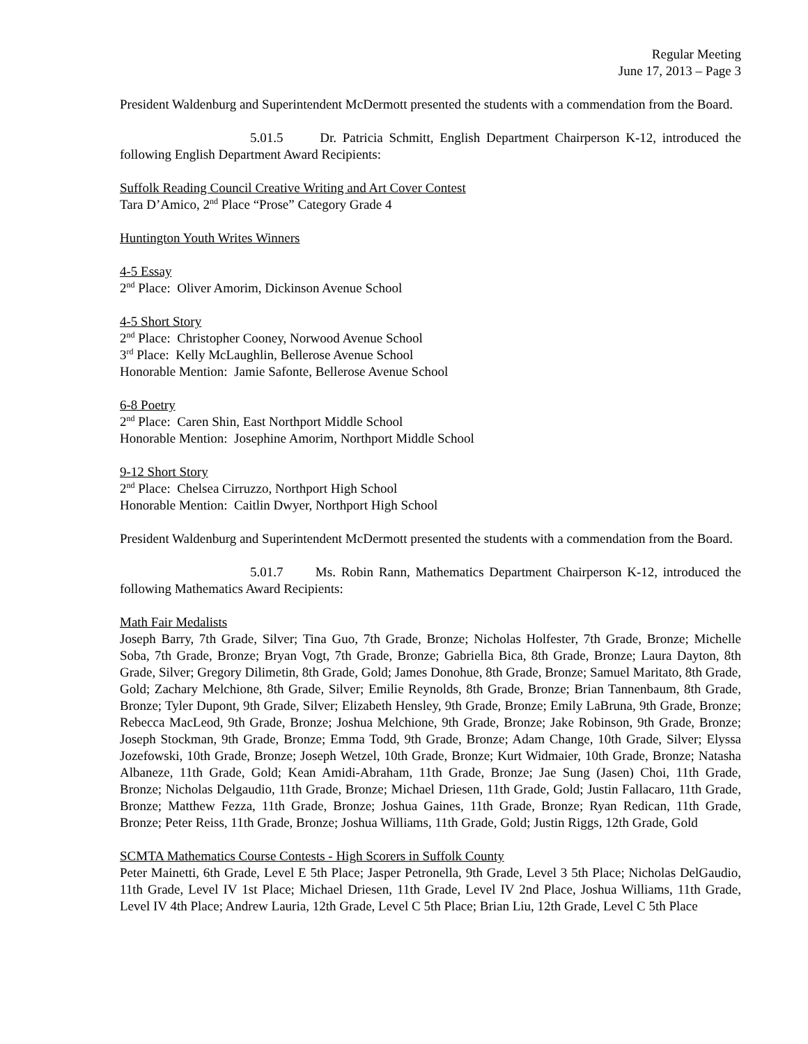Regular Meeting
June 17, 2013 – Page 3
President Waldenburg and Superintendent McDermott presented the students with a commendation from the Board.
5.01.5 Dr. Patricia Schmitt, English Department Chairperson K-12, introduced the following English Department Award Recipients:
Suffolk Reading Council Creative Writing and Art Cover Contest
Tara D’Amico, 2<sup>nd</sup> Place “Prose” Category Grade 4
Huntington Youth Writes Winners
4-5 Essay
2<sup>nd</sup> Place: Oliver Amorim, Dickinson Avenue School
4-5 Short Story
2<sup>nd</sup> Place: Christopher Cooney, Norwood Avenue School
3<sup>rd</sup> Place: Kelly McLaughlin, Bellerose Avenue School
Honorable Mention: Jamie Safonte, Bellerose Avenue School
6-8 Poetry
2<sup>nd</sup> Place: Caren Shin, East Northport Middle School
Honorable Mention: Josephine Amorim, Northport Middle School
9-12 Short Story
2<sup>nd</sup> Place: Chelsea Cirruzzo, Northport High School
Honorable Mention: Caitlin Dwyer, Northport High School
President Waldenburg and Superintendent McDermott presented the students with a commendation from the Board.
5.01.7 Ms. Robin Rann, Mathematics Department Chairperson K-12, introduced the following Mathematics Award Recipients:
Math Fair Medalists
Joseph Barry, 7th Grade, Silver; Tina Guo, 7th Grade, Bronze; Nicholas Holfester, 7th Grade, Bronze; Michelle Soba, 7th Grade, Bronze; Bryan Vogt, 7th Grade, Bronze; Gabriella Bica, 8th Grade, Bronze; Laura Dayton, 8th Grade, Silver; Gregory Dilimetin, 8th Grade, Gold; James Donohue, 8th Grade, Bronze; Samuel Maritato, 8th Grade, Gold; Zachary Melchione, 8th Grade, Silver; Emilie Reynolds, 8th Grade, Bronze; Brian Tannenbaum, 8th Grade, Bronze; Tyler Dupont, 9th Grade, Silver; Elizabeth Hensley, 9th Grade, Bronze; Emily LaBruna, 9th Grade, Bronze; Rebecca MacLeod, 9th Grade, Bronze; Joshua Melchione, 9th Grade, Bronze; Jake Robinson, 9th Grade, Bronze; Joseph Stockman, 9th Grade, Bronze; Emma Todd, 9th Grade, Bronze; Adam Change, 10th Grade, Silver; Elyssa Jozefowski, 10th Grade, Bronze; Joseph Wetzel, 10th Grade, Bronze; Kurt Widmaier, 10th Grade, Bronze; Natasha Albaneze, 11th Grade, Gold; Kean Amidi-Abraham, 11th Grade, Bronze; Jae Sung (Jasen) Choi, 11th Grade, Bronze; Nicholas Delgaudio, 11th Grade, Bronze; Michael Driesen, 11th Grade, Gold; Justin Fallacaro, 11th Grade, Bronze; Matthew Fezza, 11th Grade, Bronze; Joshua Gaines, 11th Grade, Bronze; Ryan Redican, 11th Grade, Bronze; Peter Reiss, 11th Grade, Bronze; Joshua Williams, 11th Grade, Gold; Justin Riggs, 12th Grade, Gold
SCMTA Mathematics Course Contests - High Scorers in Suffolk County
Peter Mainetti, 6th Grade, Level E 5th Place; Jasper Petronella, 9th Grade, Level 3 5th Place; Nicholas DelGaudio, 11th Grade, Level IV 1st Place; Michael Driesen, 11th Grade, Level IV 2nd Place, Joshua Williams, 11th Grade, Level IV 4th Place; Andrew Lauria, 12th Grade, Level C 5th Place; Brian Liu, 12th Grade, Level C 5th Place